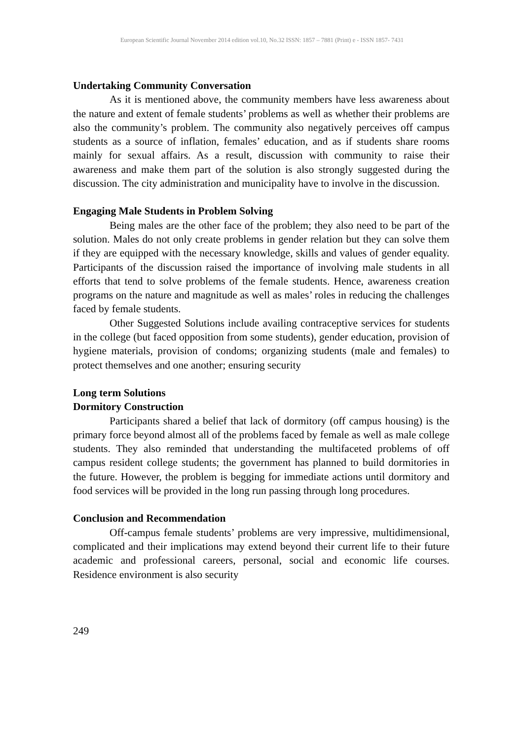European Scientific Journal November 2014 edition vol.10, No.32 ISSN: 1857 – 7881 (Print) e - ISSN 1857- 7431
Undertaking Community Conversation
As it is mentioned above, the community members have less awareness about the nature and extent of female students’ problems as well as whether their problems are also the community’s problem. The community also negatively perceives off campus students as a source of inflation, females’ education, and as if students share rooms mainly for sexual affairs. As a result, discussion with community to raise their awareness and make them part of the solution is also strongly suggested during the discussion. The city administration and municipality have to involve in the discussion.
Engaging Male Students in Problem Solving
Being males are the other face of the problem; they also need to be part of the solution. Males do not only create problems in gender relation but they can solve them if they are equipped with the necessary knowledge, skills and values of gender equality. Participants of the discussion raised the importance of involving male students in all efforts that tend to solve problems of the female students. Hence, awareness creation programs on the nature and magnitude as well as males’ roles in reducing the challenges faced by female students.
Other Suggested Solutions include availing contraceptive services for students in the college (but faced opposition from some students), gender education, provision of hygiene materials, provision of condoms; organizing students (male and females) to protect themselves and one another; ensuring security
Long term Solutions
Dormitory Construction
Participants shared a belief that lack of dormitory (off campus housing) is the primary force beyond almost all of the problems faced by female as well as male college students. They also reminded that understanding the multifaceted problems of off campus resident college students; the government has planned to build dormitories in the future. However, the problem is begging for immediate actions until dormitory and food services will be provided in the long run passing through long procedures.
Conclusion and Recommendation
Off-campus female students’ problems are very impressive, multidimensional, complicated and their implications may extend beyond their current life to their future academic and professional careers, personal, social and economic life courses. Residence environment is also security
249